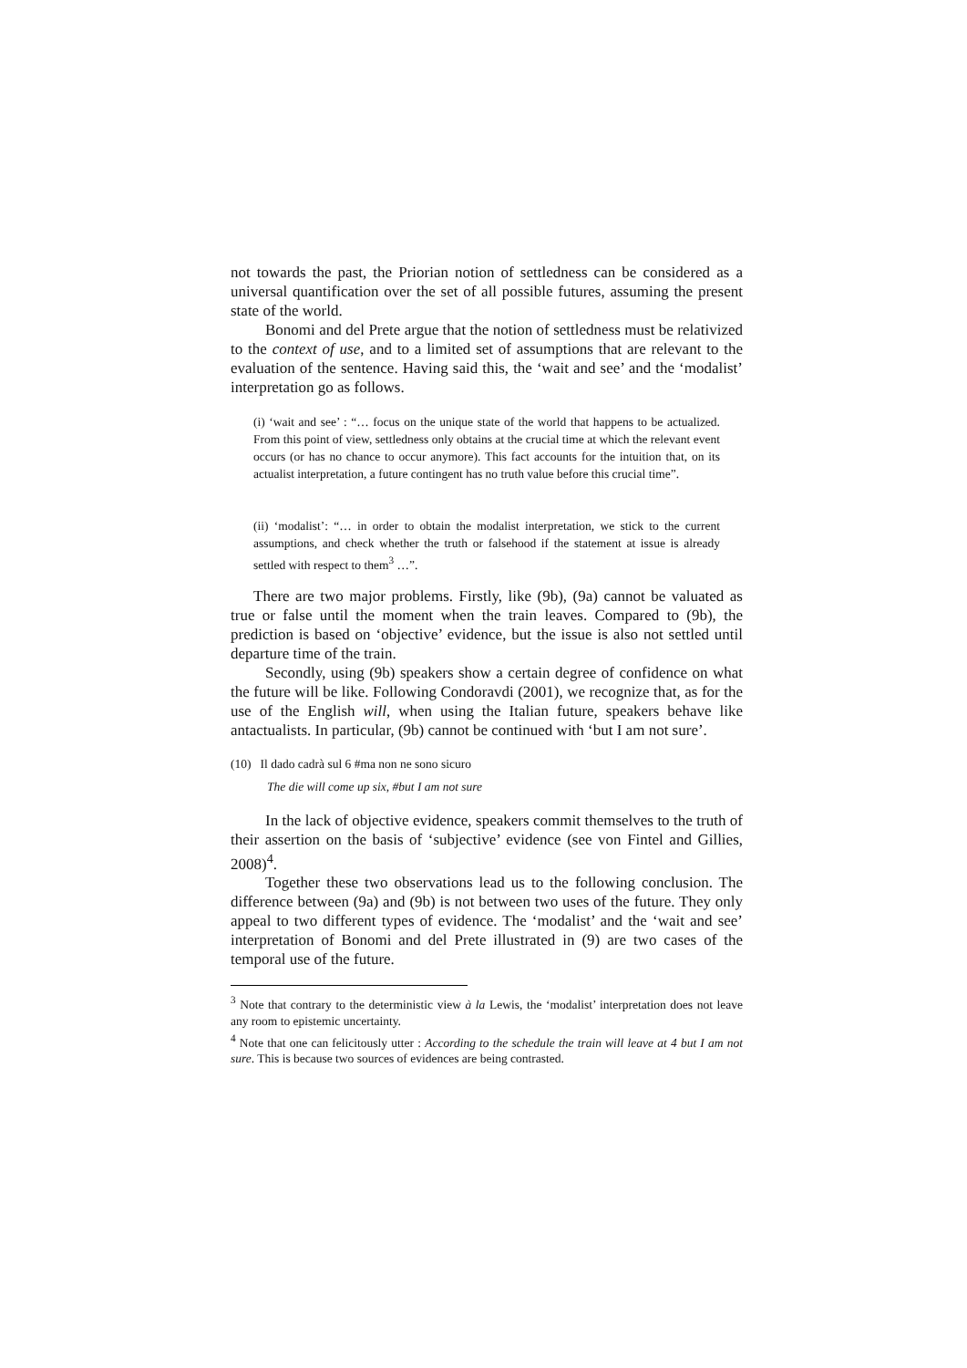not towards the past, the Priorian notion of settledness can be considered as a universal quantification over the set of all possible futures, assuming the present state of the world.
Bonomi and del Prete argue that the notion of settledness must be relativized to the context of use, and to a limited set of assumptions that are relevant to the evaluation of the sentence. Having said this, the ‘wait and see’ and the ‘modalist’ interpretation go as follows.
(i) ‘wait and see’ : “… focus on the unique state of the world that happens to be actualized. From this point of view, settledness only obtains at the crucial time at which the relevant event occurs (or has no chance to occur anymore). This fact accounts for the intuition that, on its actualist interpretation, a future contingent has no truth value before this crucial time”.
(ii) ‘modalist’: “… in order to obtain the modalist interpretation, we stick to the current assumptions, and check whether the truth or falsehood if the statement at issue is already settled with respect to them<sup>3</sup> …”.
There are two major problems. Firstly, like (9b), (9a) cannot be valuated as true or false until the moment when the train leaves. Compared to (9b), the prediction is based on ‘objective’ evidence, but the issue is also not settled until departure time of the train.
Secondly, using (9b) speakers show a certain degree of confidence on what the future will be like. Following Condoravdi (2001), we recognize that, as for the use of the English will, when using the Italian future, speakers behave like antactualists. In particular, (9b) cannot be continued with ‘but I am not sure’.
(10) Il dado cadrà sul 6 #ma non ne sono sicuro
The die will come up six, #but I am not sure
In the lack of objective evidence, speakers commit themselves to the truth of their assertion on the basis of ‘subjective’ evidence (see von Fintel and Gillies, 2008)<sup>4</sup>.
Together these two observations lead us to the following conclusion. The difference between (9a) and (9b) is not between two uses of the future. They only appeal to two different types of evidence. The ‘modalist’ and the ‘wait and see’ interpretation of Bonomi and del Prete illustrated in (9) are two cases of the temporal use of the future.
<sup>3</sup> Note that contrary to the deterministic view à la Lewis, the ‘modalist’ interpretation does not leave any room to epistemic uncertainty.
<sup>4</sup> Note that one can felicitously utter : According to the schedule the train will leave at 4 but I am not sure. This is because two sources of evidences are being contrasted.